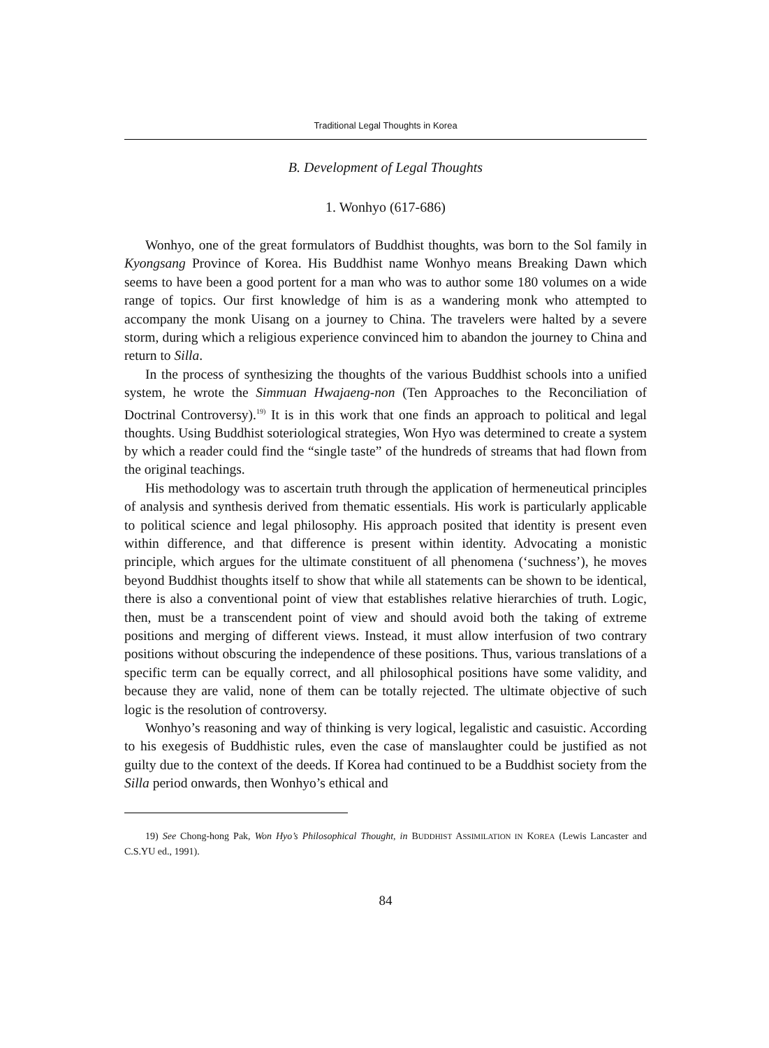Traditional Legal Thoughts in Korea
B. Development of Legal Thoughts
1. Wonhyo (617-686)
Wonhyo, one of the great formulators of Buddhist thoughts, was born to the Sol family in Kyongsang Province of Korea. His Buddhist name Wonhyo means Breaking Dawn which seems to have been a good portent for a man who was to author some 180 volumes on a wide range of topics. Our first knowledge of him is as a wandering monk who attempted to accompany the monk Uisang on a journey to China. The travelers were halted by a severe storm, during which a religious experience convinced him to abandon the journey to China and return to Silla.
In the process of synthesizing the thoughts of the various Buddhist schools into a unified system, he wrote the Simmuan Hwajaeng-non (Ten Approaches to the Reconciliation of Doctrinal Controversy).<sup>19)</sup> It is in this work that one finds an approach to political and legal thoughts. Using Buddhist soteriological strategies, Won Hyo was determined to create a system by which a reader could find the “single taste” of the hundreds of streams that had flown from the original teachings.
His methodology was to ascertain truth through the application of hermeneutical principles of analysis and synthesis derived from thematic essentials. His work is particularly applicable to political science and legal philosophy. His approach posited that identity is present even within difference, and that difference is present within identity. Advocating a monistic principle, which argues for the ultimate constituent of all phenomena (‘suchness’), he moves beyond Buddhist thoughts itself to show that while all statements can be shown to be identical, there is also a conventional point of view that establishes relative hierarchies of truth. Logic, then, must be a transcendent point of view and should avoid both the taking of extreme positions and merging of different views. Instead, it must allow interfusion of two contrary positions without obscuring the independence of these positions. Thus, various translations of a specific term can be equally correct, and all philosophical positions have some validity, and because they are valid, none of them can be totally rejected. The ultimate objective of such logic is the resolution of controversy.
Wonhyo’s reasoning and way of thinking is very logical, legalistic and casuistic. According to his exegesis of Buddhistic rules, even the case of manslaughter could be justified as not guilty due to the context of the deeds. If Korea had continued to be a Buddhist society from the Silla period onwards, then Wonhyo’s ethical and
19) See Chong-hong Pak, Won Hyo’s Philosophical Thought, in BUDDHIST ASSIMILATION IN KOREA (Lewis Lancaster and C.S.YU ed., 1991).
84